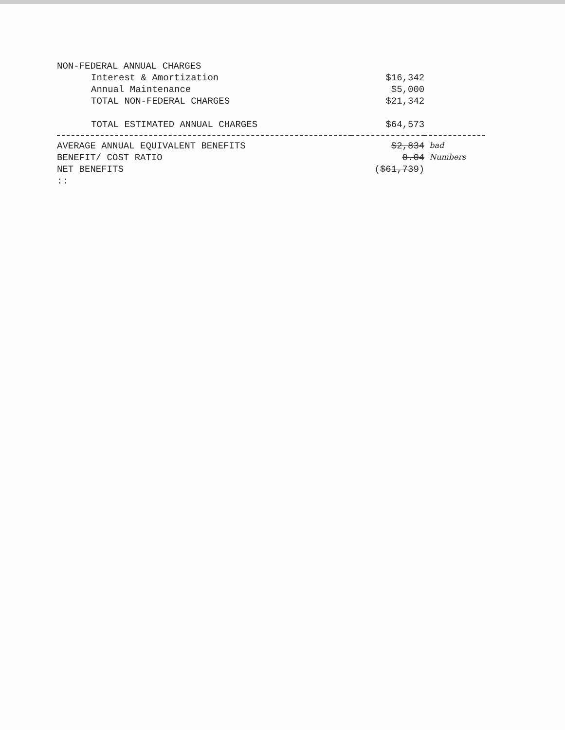| NON-FEDERAL ANNUAL CHARGES | | |
| Interest & Amortization | $16,342 | |
| Annual Maintenance | $5,000 | |
| TOTAL NON-FEDERAL CHARGES | $21,342 | |
| TOTAL ESTIMATED ANNUAL CHARGES | $64,573 | |
| AVERAGE ANNUAL EQUIVALENT BENEFITS | $2,834 | bad |
| BENEFIT/ COST RATIO | 0.04 | Numbers |
| NET BENEFITS | ( $61,739 ) | |
| :: | | |